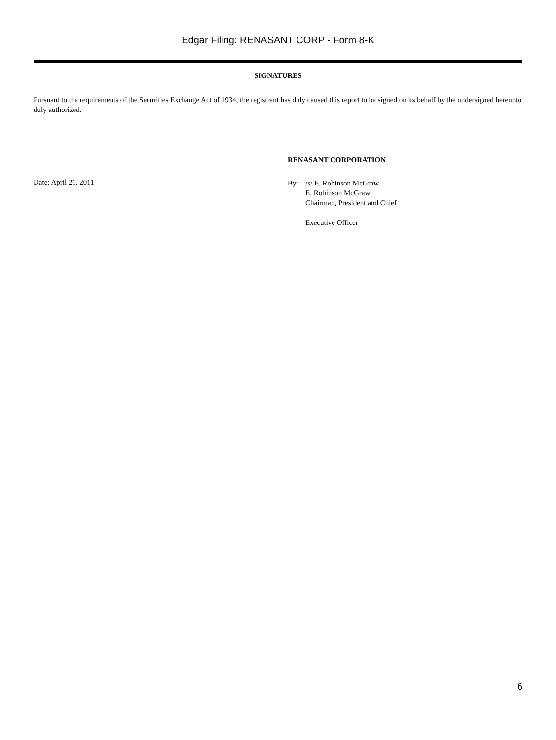Edgar Filing: RENASANT CORP - Form 8-K
SIGNATURES
Pursuant to the requirements of the Securities Exchange Act of 1934, the registrant has duly caused this report to be signed on its behalf by the undersigned hereunto duly authorized.
Date: April 21, 2011
RENASANT CORPORATION
By: /s/ E. Robinson McGraw
E. Robinson McGraw
Chairman, President and Chief
Executive Officer
6